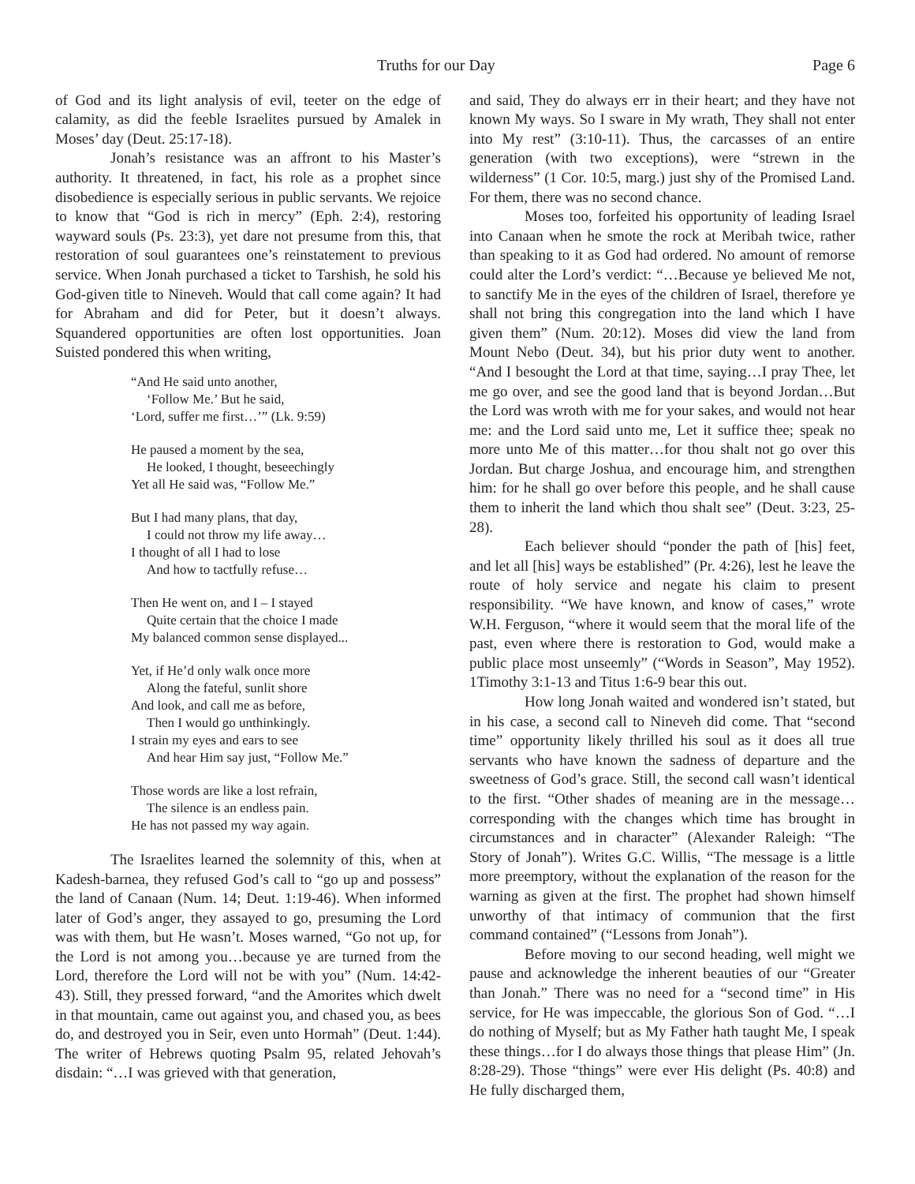Truths for our Day Page 6
of God and its light analysis of evil, teeter on the edge of calamity, as did the feeble Israelites pursued by Amalek in Moses’ day (Deut. 25:17-18).
Jonah’s resistance was an affront to his Master’s authority. It threatened, in fact, his role as a prophet since disobedience is especially serious in public servants. We rejoice to know that “God is rich in mercy” (Eph. 2:4), restoring wayward souls (Ps. 23:3), yet dare not presume from this, that restoration of soul guarantees one’s reinstatement to previous service. When Jonah purchased a ticket to Tarshish, he sold his God-given title to Nineveh. Would that call come again? It had for Abraham and did for Peter, but it doesn’t always. Squandered opportunities are often lost opportunities. Joan Suisted pondered this when writing,
“And He said unto another,
‘Follow Me.’ But he said,
‘Lord, suffer me first…’” (Lk. 9:59)
He paused a moment by the sea,
He looked, I thought, beseechingly
Yet all He said was, “Follow Me.”
But I had many plans, that day,
I could not throw my life away…
I thought of all I had to lose
And how to tactfully refuse…
Then He went on, and I – I stayed
Quite certain that the choice I made
My balanced common sense displayed...
Yet, if He’d only walk once more
Along the fateful, sunlit shore
And look, and call me as before,
Then I would go unthinkingly.
I strain my eyes and ears to see
And hear Him say just, “Follow Me.”
Those words are like a lost refrain,
The silence is an endless pain.
He has not passed my way again.
The Israelites learned the solemnity of this, when at Kadesh-barnea, they refused God’s call to “go up and possess” the land of Canaan (Num. 14; Deut. 1:19-46). When informed later of God’s anger, they assayed to go, presuming the Lord was with them, but He wasn’t. Moses warned, “Go not up, for the Lord is not among you…because ye are turned from the Lord, therefore the Lord will not be with you” (Num. 14:42-43). Still, they pressed forward, “and the Amorites which dwelt in that mountain, came out against you, and chased you, as bees do, and destroyed you in Seir, even unto Hormah” (Deut. 1:44). The writer of Hebrews quoting Psalm 95, related Jehovah’s disdain: “…I was grieved with that generation,
and said, They do always err in their heart; and they have not known My ways. So I sware in My wrath, They shall not enter into My rest” (3:10-11). Thus, the carcasses of an entire generation (with two exceptions), were “strewn in the wilderness” (1 Cor. 10:5, marg.) just shy of the Promised Land. For them, there was no second chance.
Moses too, forfeited his opportunity of leading Israel into Canaan when he smote the rock at Meribah twice, rather than speaking to it as God had ordered. No amount of remorse could alter the Lord’s verdict: “…Because ye believed Me not, to sanctify Me in the eyes of the children of Israel, therefore ye shall not bring this congregation into the land which I have given them” (Num. 20:12). Moses did view the land from Mount Nebo (Deut. 34), but his prior duty went to another. “And I besought the Lord at that time, saying…I pray Thee, let me go over, and see the good land that is beyond Jordan…But the Lord was wroth with me for your sakes, and would not hear me: and the Lord said unto me, Let it suffice thee; speak no more unto Me of this matter…for thou shalt not go over this Jordan. But charge Joshua, and encourage him, and strengthen him: for he shall go over before this people, and he shall cause them to inherit the land which thou shalt see” (Deut. 3:23, 25-28).
Each believer should “ponder the path of [his] feet, and let all [his] ways be established” (Pr. 4:26), lest he leave the route of holy service and negate his claim to present responsibility. “We have known, and know of cases,” wrote W.H. Ferguson, “where it would seem that the moral life of the past, even where there is restoration to God, would make a public place most unseemly” (“Words in Season”, May 1952). 1Timothy 3:1-13 and Titus 1:6-9 bear this out.
How long Jonah waited and wondered isn’t stated, but in his case, a second call to Nineveh did come. That “second time” opportunity likely thrilled his soul as it does all true servants who have known the sadness of departure and the sweetness of God’s grace. Still, the second call wasn’t identical to the first. “Other shades of meaning are in the message…corresponding with the changes which time has brought in circumstances and in character” (Alexander Raleigh: “The Story of Jonah”). Writes G.C. Willis, “The message is a little more preemptory, without the explanation of the reason for the warning as given at the first. The prophet had shown himself unworthy of that intimacy of communion that the first command contained” (“Lessons from Jonah”).
Before moving to our second heading, well might we pause and acknowledge the inherent beauties of our “Greater than Jonah.” There was no need for a “second time” in His service, for He was impeccable, the glorious Son of God. “…I do nothing of Myself; but as My Father hath taught Me, I speak these things…for I do always those things that please Him” (Jn. 8:28-29). Those “things” were ever His delight (Ps. 40:8) and He fully discharged them,